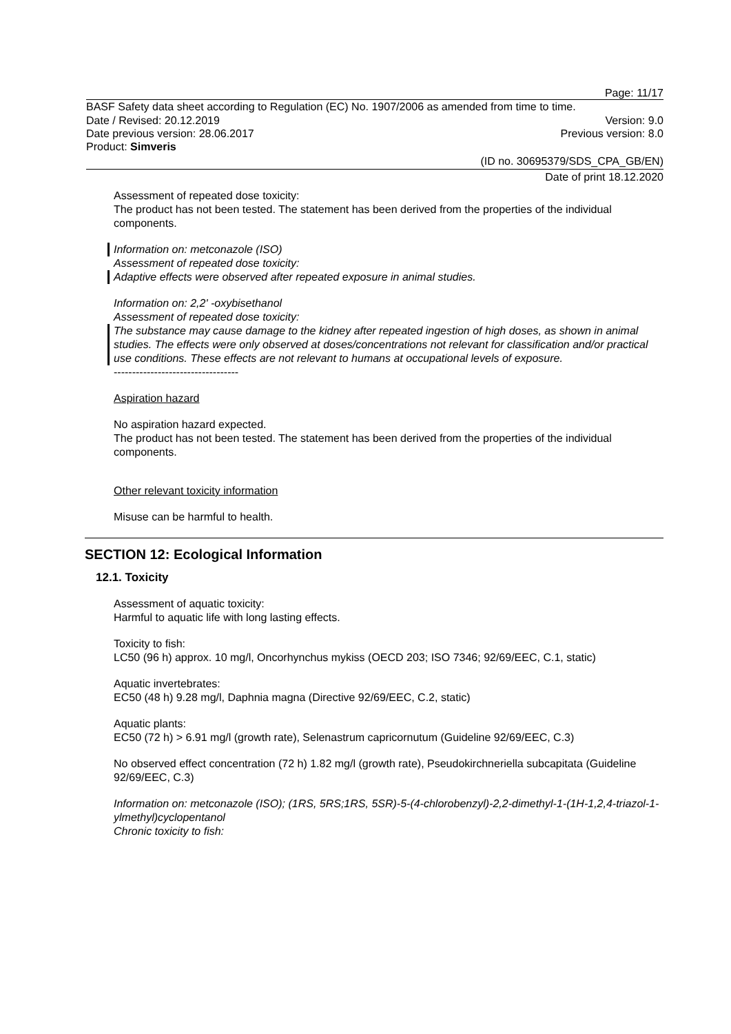Page: 11/17
BASF Safety data sheet according to Regulation (EC) No. 1907/2006 as amended from time to time.
Date / Revised: 20.12.2019 Version: 9.0
Date previous version: 28.06.2017 Previous version: 8.0
Product: Simveris
(ID no. 30695379/SDS_CPA_GB/EN)
Date of print 18.12.2020
Assessment of repeated dose toxicity:
The product has not been tested. The statement has been derived from the properties of the individual components.
Information on: metconazole (ISO)
Assessment of repeated dose toxicity:
Adaptive effects were observed after repeated exposure in animal studies.
Information on: 2,2' -oxybisethanol
Assessment of repeated dose toxicity:
The substance may cause damage to the kidney after repeated ingestion of high doses, as shown in animal studies. The effects were only observed at doses/concentrations not relevant for classification and/or practical use conditions. These effects are not relevant to humans at occupational levels of exposure.
----------------------------------
Aspiration hazard
No aspiration hazard expected.
The product has not been tested. The statement has been derived from the properties of the individual components.
Other relevant toxicity information
Misuse can be harmful to health.
SECTION 12: Ecological Information
12.1. Toxicity
Assessment of aquatic toxicity:
Harmful to aquatic life with long lasting effects.
Toxicity to fish:
LC50 (96 h) approx. 10 mg/l, Oncorhynchus mykiss (OECD 203; ISO 7346; 92/69/EEC, C.1, static)
Aquatic invertebrates:
EC50 (48 h) 9.28 mg/l, Daphnia magna (Directive 92/69/EEC, C.2, static)
Aquatic plants:
EC50 (72 h) > 6.91 mg/l (growth rate), Selenastrum capricornutum (Guideline 92/69/EEC, C.3)
No observed effect concentration (72 h) 1.82 mg/l (growth rate), Pseudokirchneriella subcapitata (Guideline 92/69/EEC, C.3)
Information on: metconazole (ISO); (1RS, 5RS;1RS, 5SR)-5-(4-chlorobenzyl)-2,2-dimethyl-1-(1H-1,2,4-triazol-1-ylmethyl)cyclopentanol
Chronic toxicity to fish: